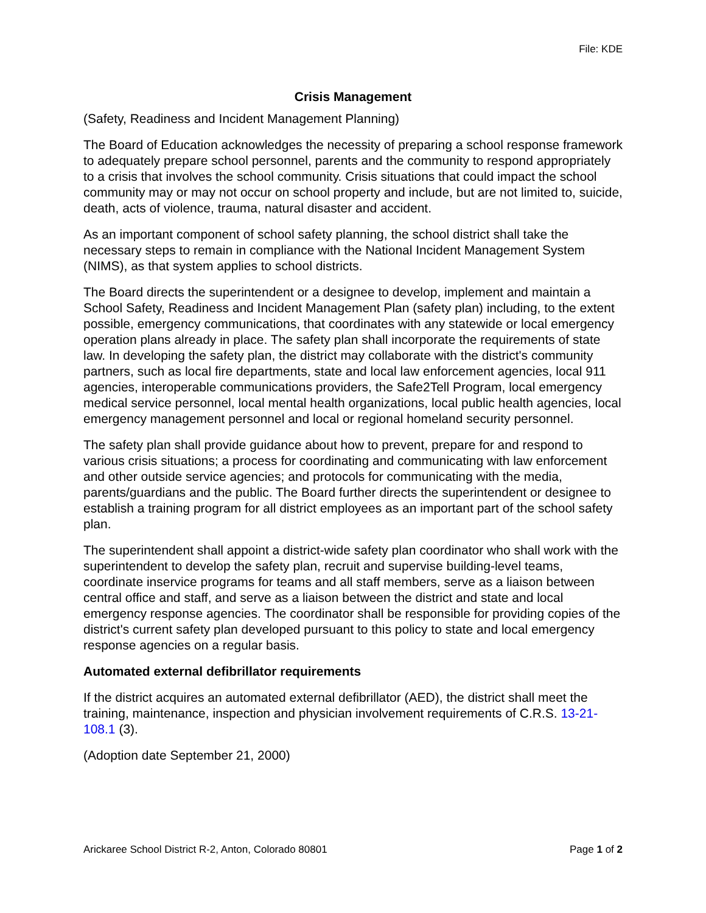File: KDE
Crisis Management
(Safety, Readiness and Incident Management Planning)
The Board of Education acknowledges the necessity of preparing a school response framework to adequately prepare school personnel, parents and the community to respond appropriately to a crisis that involves the school community. Crisis situations that could impact the school community may or may not occur on school property and include, but are not limited to, suicide, death, acts of violence, trauma, natural disaster and accident.
As an important component of school safety planning, the school district shall take the necessary steps to remain in compliance with the National Incident Management System (NIMS), as that system applies to school districts.
The Board directs the superintendent or a designee to develop, implement and maintain a School Safety, Readiness and Incident Management Plan (safety plan) including, to the extent possible, emergency communications, that coordinates with any statewide or local emergency operation plans already in place. The safety plan shall incorporate the requirements of state law. In developing the safety plan, the district may collaborate with the district's community partners, such as local fire departments, state and local law enforcement agencies, local 911 agencies, interoperable communications providers, the Safe2Tell Program, local emergency medical service personnel, local mental health organizations, local public health agencies, local emergency management personnel and local or regional homeland security personnel.
The safety plan shall provide guidance about how to prevent, prepare for and respond to various crisis situations; a process for coordinating and communicating with law enforcement and other outside service agencies; and protocols for communicating with the media, parents/guardians and the public. The Board further directs the superintendent or designee to establish a training program for all district employees as an important part of the school safety plan.
The superintendent shall appoint a district-wide safety plan coordinator who shall work with the superintendent to develop the safety plan, recruit and supervise building-level teams, coordinate inservice programs for teams and all staff members, serve as a liaison between central office and staff, and serve as a liaison between the district and state and local emergency response agencies. The coordinator shall be responsible for providing copies of the district's current safety plan developed pursuant to this policy to state and local emergency response agencies on a regular basis.
Automated external defibrillator requirements
If the district acquires an automated external defibrillator (AED), the district shall meet the training, maintenance, inspection and physician involvement requirements of C.R.S. 13-21-108.1 (3).
(Adoption date September 21, 2000)
Arickaree School District R-2, Anton, Colorado 80801 Page 1 of 2